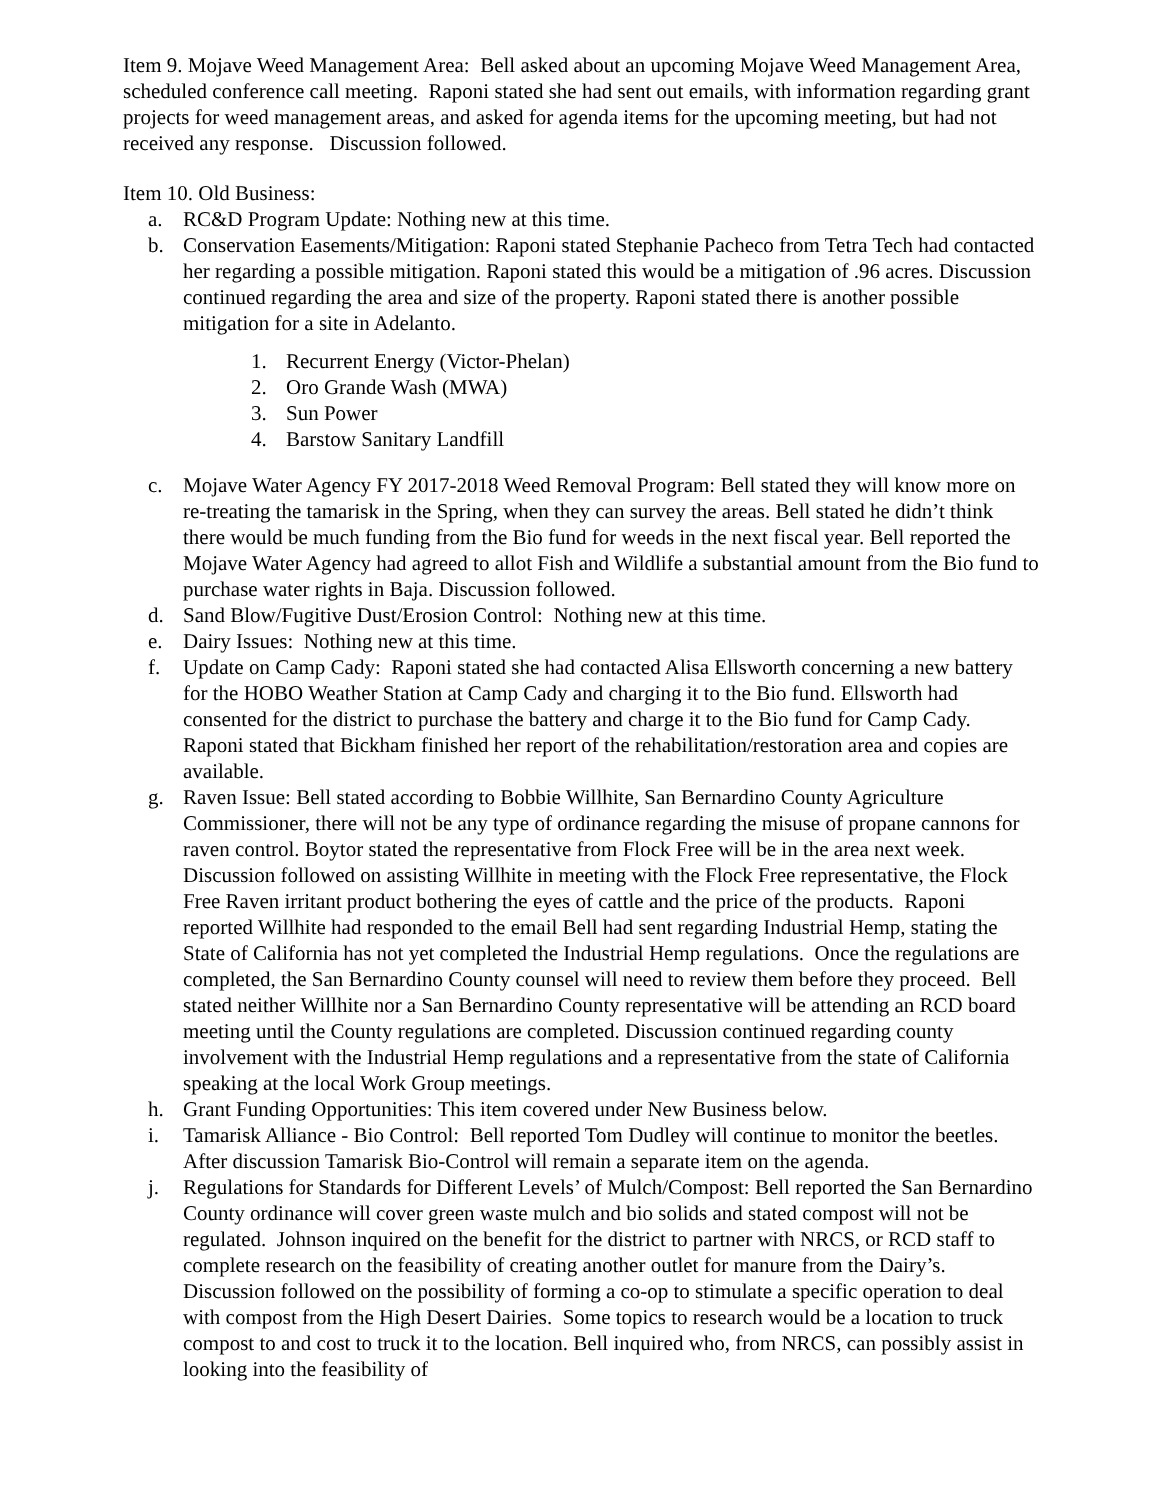Item 9. Mojave Weed Management Area: Bell asked about an upcoming Mojave Weed Management Area, scheduled conference call meeting. Raponi stated she had sent out emails, with information regarding grant projects for weed management areas, and asked for agenda items for the upcoming meeting, but had not received any response. Discussion followed.
Item 10. Old Business:
a. RC&D Program Update: Nothing new at this time.
b. Conservation Easements/Mitigation: Raponi stated Stephanie Pacheco from Tetra Tech had contacted her regarding a possible mitigation. Raponi stated this would be a mitigation of .96 acres. Discussion continued regarding the area and size of the property. Raponi stated there is another possible mitigation for a site in Adelanto.
1. Recurrent Energy (Victor-Phelan)
2. Oro Grande Wash (MWA)
3. Sun Power
4. Barstow Sanitary Landfill
c. Mojave Water Agency FY 2017-2018 Weed Removal Program: Bell stated they will know more on re-treating the tamarisk in the Spring, when they can survey the areas. Bell stated he didn’t think there would be much funding from the Bio fund for weeds in the next fiscal year. Bell reported the Mojave Water Agency had agreed to allot Fish and Wildlife a substantial amount from the Bio fund to purchase water rights in Baja. Discussion followed.
d. Sand Blow/Fugitive Dust/Erosion Control: Nothing new at this time.
e. Dairy Issues: Nothing new at this time.
f. Update on Camp Cady: Raponi stated she had contacted Alisa Ellsworth concerning a new battery for the HOBO Weather Station at Camp Cady and charging it to the Bio fund. Ellsworth had consented for the district to purchase the battery and charge it to the Bio fund for Camp Cady. Raponi stated that Bickham finished her report of the rehabilitation/restoration area and copies are available.
g. Raven Issue: Bell stated according to Bobbie Willhite, San Bernardino County Agriculture Commissioner, there will not be any type of ordinance regarding the misuse of propane cannons for raven control. Boytor stated the representative from Flock Free will be in the area next week. Discussion followed on assisting Willhite in meeting with the Flock Free representative, the Flock Free Raven irritant product bothering the eyes of cattle and the price of the products. Raponi reported Willhite had responded to the email Bell had sent regarding Industrial Hemp, stating the State of California has not yet completed the Industrial Hemp regulations. Once the regulations are completed, the San Bernardino County counsel will need to review them before they proceed. Bell stated neither Willhite nor a San Bernardino County representative will be attending an RCD board meeting until the County regulations are completed. Discussion continued regarding county involvement with the Industrial Hemp regulations and a representative from the state of California speaking at the local Work Group meetings.
h. Grant Funding Opportunities: This item covered under New Business below.
i. Tamarisk Alliance - Bio Control: Bell reported Tom Dudley will continue to monitor the beetles. After discussion Tamarisk Bio-Control will remain a separate item on the agenda.
j. Regulations for Standards for Different Levels’ of Mulch/Compost: Bell reported the San Bernardino County ordinance will cover green waste mulch and bio solids and stated compost will not be regulated. Johnson inquired on the benefit for the district to partner with NRCS, or RCD staff to complete research on the feasibility of creating another outlet for manure from the Dairy’s. Discussion followed on the possibility of forming a co-op to stimulate a specific operation to deal with compost from the High Desert Dairies. Some topics to research would be a location to truck compost to and cost to truck it to the location. Bell inquired who, from NRCS, can possibly assist in looking into the feasibility of